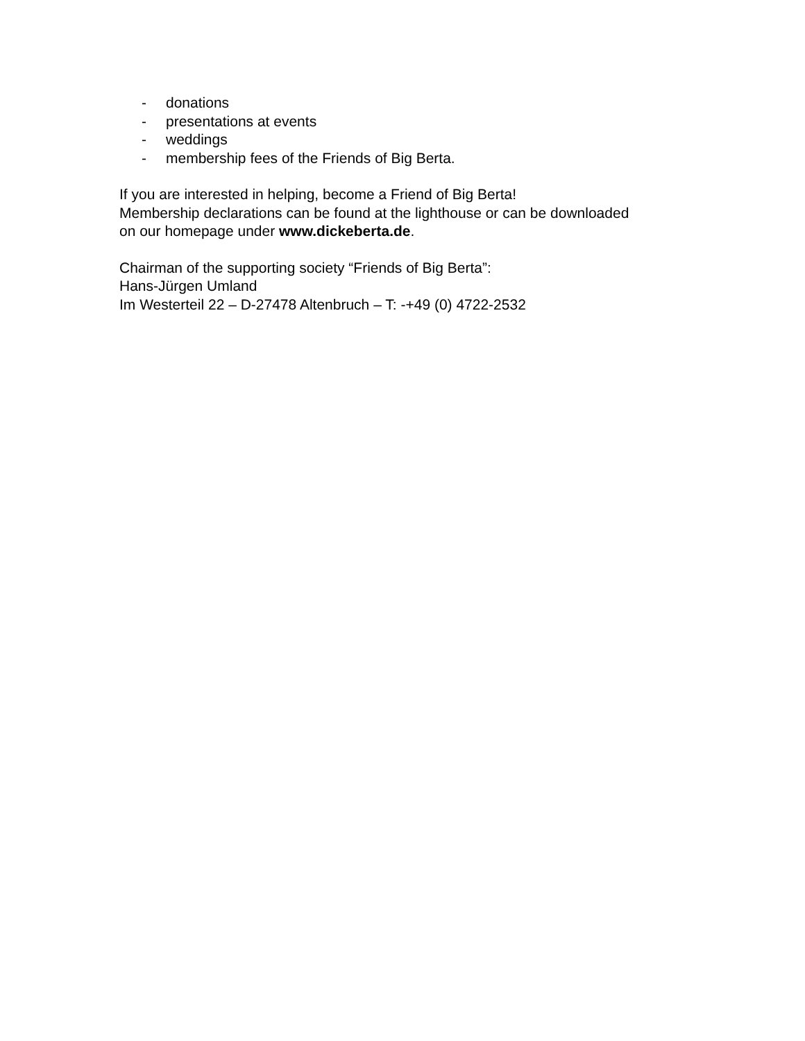- donations
- presentations at events
- weddings
- membership fees of the Friends of Big Berta.
If you are interested in helping, become a Friend of Big Berta!
Membership declarations can be found at the lighthouse or can be downloaded
on our homepage under www.dickeberta.de.
Chairman of the supporting society “Friends of Big Berta”:
Hans-Jürgen Umland
Im Westerteil 22 – D-27478 Altenbruch – T: -+49 (0) 4722-2532